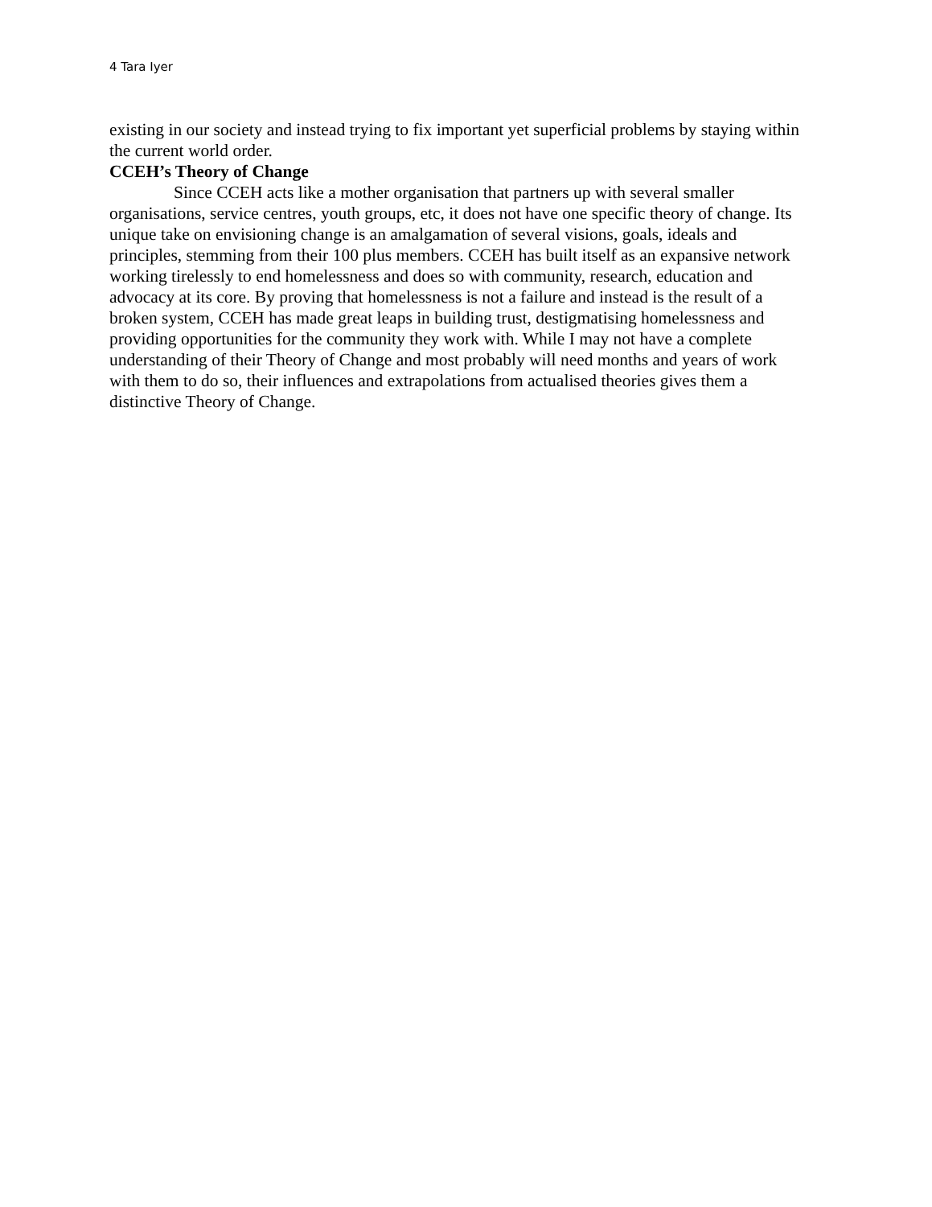4 Tara Iyer
existing in our society and instead trying to fix important yet superficial problems by staying within the current world order.
CCEH’s Theory of Change
Since CCEH acts like a mother organisation that partners up with several smaller organisations, service centres, youth groups, etc, it does not have one specific theory of change. Its unique take on envisioning change is an amalgamation of several visions, goals, ideals and principles, stemming from their 100 plus members. CCEH has built itself as an expansive network working tirelessly to end homelessness and does so with community, research, education and advocacy at its core. By proving that homelessness is not a failure and instead is the result of a broken system, CCEH has made great leaps in building trust, destigmatising homelessness and providing opportunities for the community they work with. While I may not have a complete understanding of their Theory of Change and most probably will need months and years of work with them to do so, their influences and extrapolations from actualised theories gives them a distinctive Theory of Change.